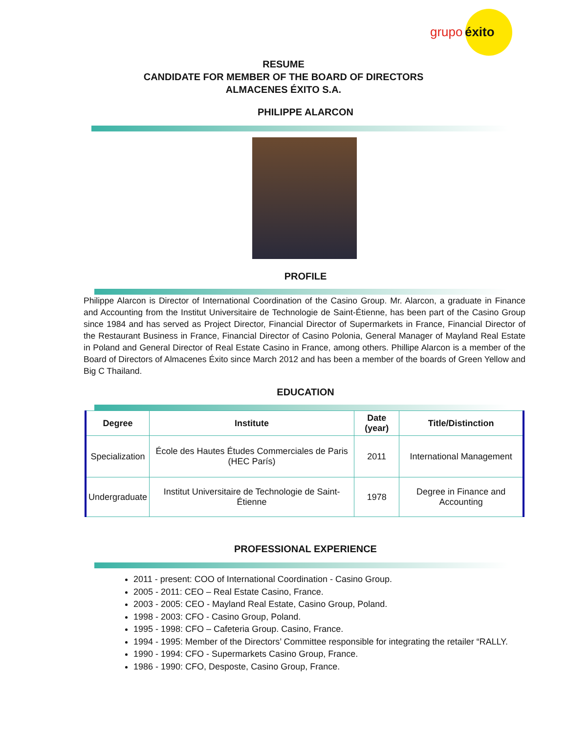grupo éxito
RESUME
CANDIDATE FOR MEMBER OF THE BOARD OF DIRECTORS
ALMACENES ÉXITO S.A.
PHILIPPE ALARCON
PROFILE
Philippe Alarcon is Director of International Coordination of the Casino Group. Mr. Alarcon, a graduate in Finance and Accounting from the Institut Universitaire de Technologie de Saint-Étienne, has been part of the Casino Group since 1984 and has served as Project Director, Financial Director of Supermarkets in France, Financial Director of the Restaurant Business in France, Financial Director of Casino Polonia, General Manager of Mayland Real Estate in Poland and General Director of Real Estate Casino in France, among others. Phillipe Alarcon is a member of the Board of Directors of Almacenes Éxito since March 2012 and has been a member of the boards of Green Yellow and Big C Thailand.
EDUCATION
| Degree | Institute | Date (year) | Title/Distinction |
| --- | --- | --- | --- |
| Specialization | École des Hautes Études Commerciales de Paris (HEC París) | 2011 | International Management |
| Undergraduate | Institut Universitaire de Technologie de Saint-Étienne | 1978 | Degree in Finance and Accounting |
PROFESSIONAL EXPERIENCE
2011 - present: COO of International Coordination - Casino Group.
2005 - 2011: CEO – Real Estate Casino, France.
2003 - 2005: CEO - Mayland Real Estate, Casino Group, Poland.
1998 - 2003: CFO - Casino Group, Poland.
1995 - 1998: CFO – Cafeteria Group. Casino, France.
1994 - 1995: Member of the Directors’ Committee responsible for integrating the retailer “RALLY.
1990 - 1994: CFO - Supermarkets Casino Group, France.
1986 - 1990: CFO, Desposte, Casino Group, France.